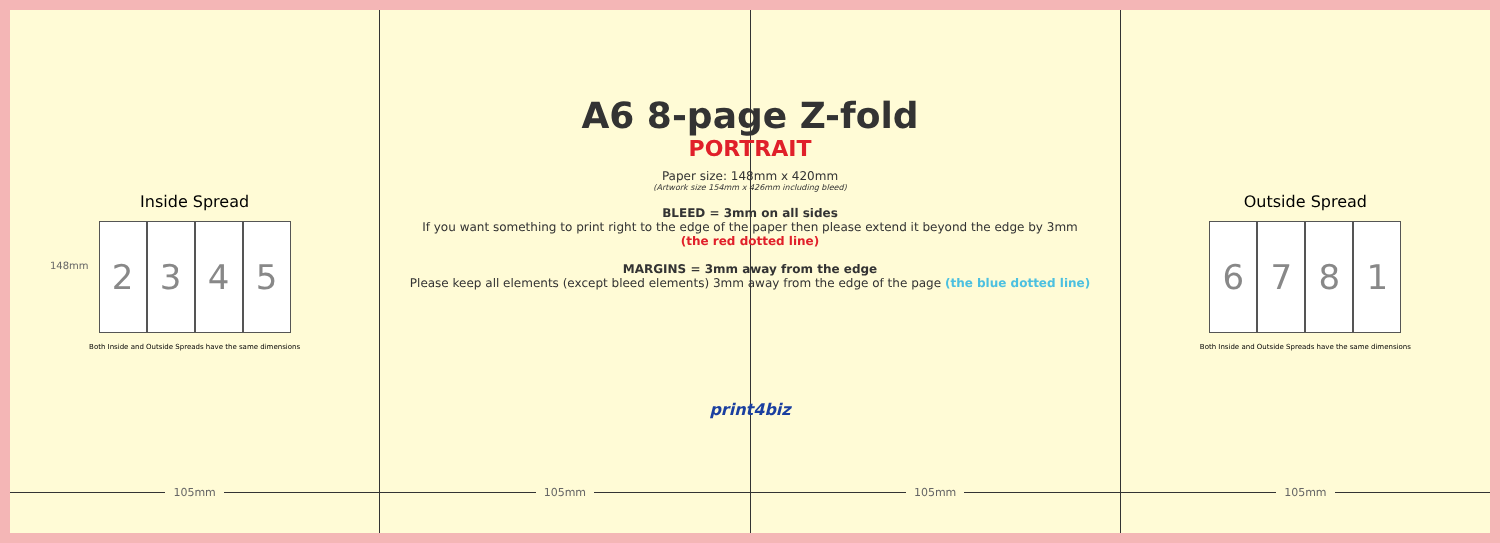Inside Spread
2345
Both Inside and Outside Spreads have the same dimensions
105mm
105mm 105mm
Outside Spread
6781
Both Inside and Outside Spreads have the same dimensions
105mm
A6 8-page Z-fold
PORTRAIT
Paper size: 148mm x 420mm
(Artwork size 154mm x 426mm including bleed)
BLEED = 3mm on all sides
If you want something to print right to the edge of the paper then please extend it beyond the edge by 3mm
(the red dotted line)
MARGINS = 3mm away from the edge
Please keep all elements (except bleed elements) 3mm away from the edge of the page (the blue dotted line)
print4biz
148mm